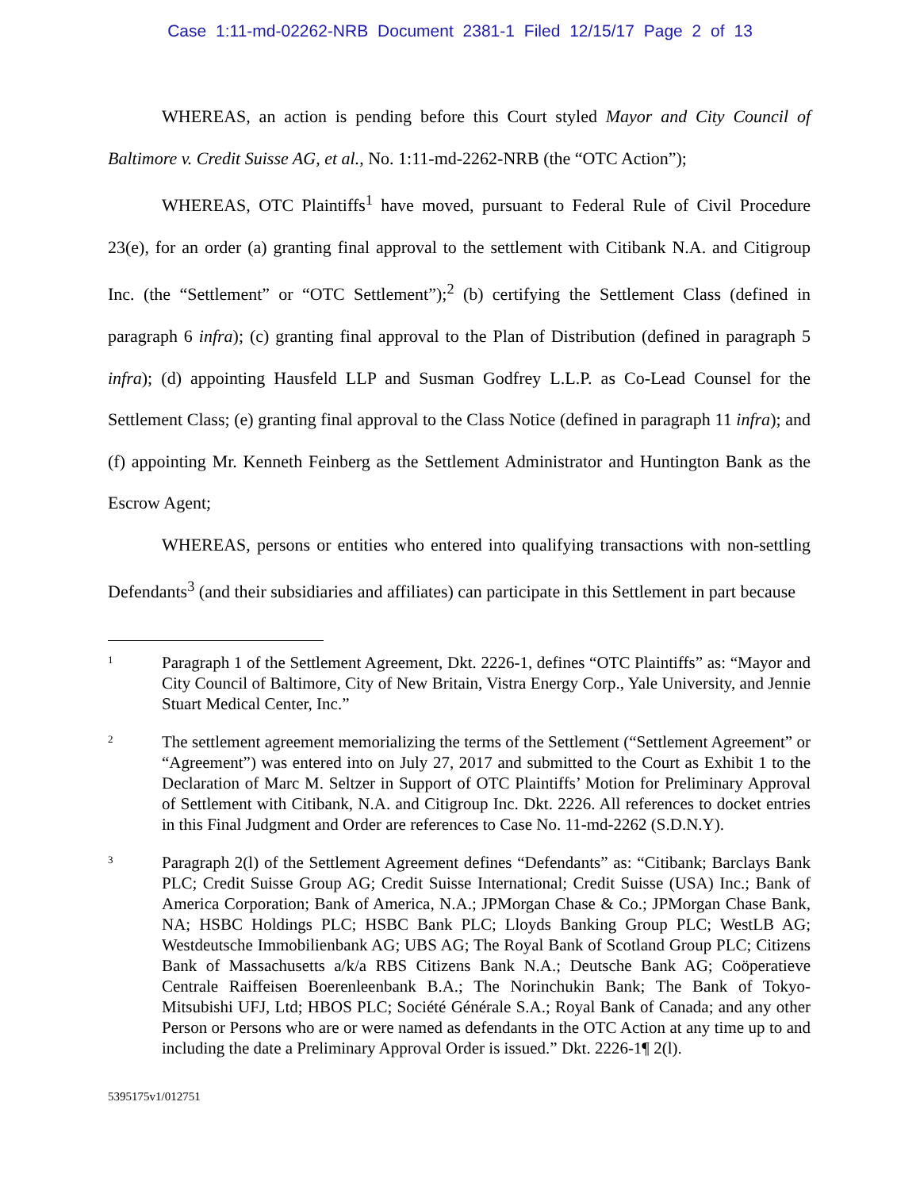Case 1:11-md-02262-NRB Document 2381-1 Filed 12/15/17 Page 2 of 13
WHEREAS, an action is pending before this Court styled Mayor and City Council of Baltimore v. Credit Suisse AG, et al., No. 1:11-md-2262-NRB (the “OTC Action”);
WHEREAS, OTC Plaintiffs<sup>1</sup> have moved, pursuant to Federal Rule of Civil Procedure 23(e), for an order (a) granting final approval to the settlement with Citibank N.A. and Citigroup Inc. (the “Settlement” or “OTC Settlement”);<sup>2</sup> (b) certifying the Settlement Class (defined in paragraph 6 infra); (c) granting final approval to the Plan of Distribution (defined in paragraph 5 infra); (d) appointing Hausfeld LLP and Susman Godfrey L.L.P. as Co-Lead Counsel for the Settlement Class; (e) granting final approval to the Class Notice (defined in paragraph 11 infra); and (f) appointing Mr. Kenneth Feinberg as the Settlement Administrator and Huntington Bank as the Escrow Agent;
WHEREAS, persons or entities who entered into qualifying transactions with non-settling Defendants<sup>3</sup> (and their subsidiaries and affiliates) can participate in this Settlement in part because
1
Paragraph 1 of the Settlement Agreement, Dkt. 2226-1, defines “OTC Plaintiffs” as: “Mayor and City Council of Baltimore, City of New Britain, Vistra Energy Corp., Yale University, and Jennie Stuart Medical Center, Inc.”
2
The settlement agreement memorializing the terms of the Settlement (“Settlement Agreement” or “Agreement”) was entered into on July 27, 2017 and submitted to the Court as Exhibit 1 to the Declaration of Marc M. Seltzer in Support of OTC Plaintiffs’ Motion for Preliminary Approval of Settlement with Citibank, N.A. and Citigroup Inc. Dkt. 2226. All references to docket entries in this Final Judgment and Order are references to Case No. 11-md-2262 (S.D.N.Y).
3
Paragraph 2(l) of the Settlement Agreement defines “Defendants” as: “Citibank; Barclays Bank PLC; Credit Suisse Group AG; Credit Suisse International; Credit Suisse (USA) Inc.; Bank of America Corporation; Bank of America, N.A.; JPMorgan Chase & Co.; JPMorgan Chase Bank, NA; HSBC Holdings PLC; HSBC Bank PLC; Lloyds Banking Group PLC; WestLB AG; Westdeutsche Immobilienbank AG; UBS AG; The Royal Bank of Scotland Group PLC; Citizens Bank of Massachusetts a/k/a RBS Citizens Bank N.A.; Deutsche Bank AG; Coöperatieve Centrale Raiffeisen Boerenleenbank B.A.; The Norinchukin Bank; The Bank of Tokyo-Mitsubishi UFJ, Ltd; HBOS PLC; Société Générale S.A.; Royal Bank of Canada; and any other Person or Persons who are or were named as defendants in the OTC Action at any time up to and including the date a Preliminary Approval Order is issued.” Dkt. 2226-1¶ 2(l).
5395175v1/012751